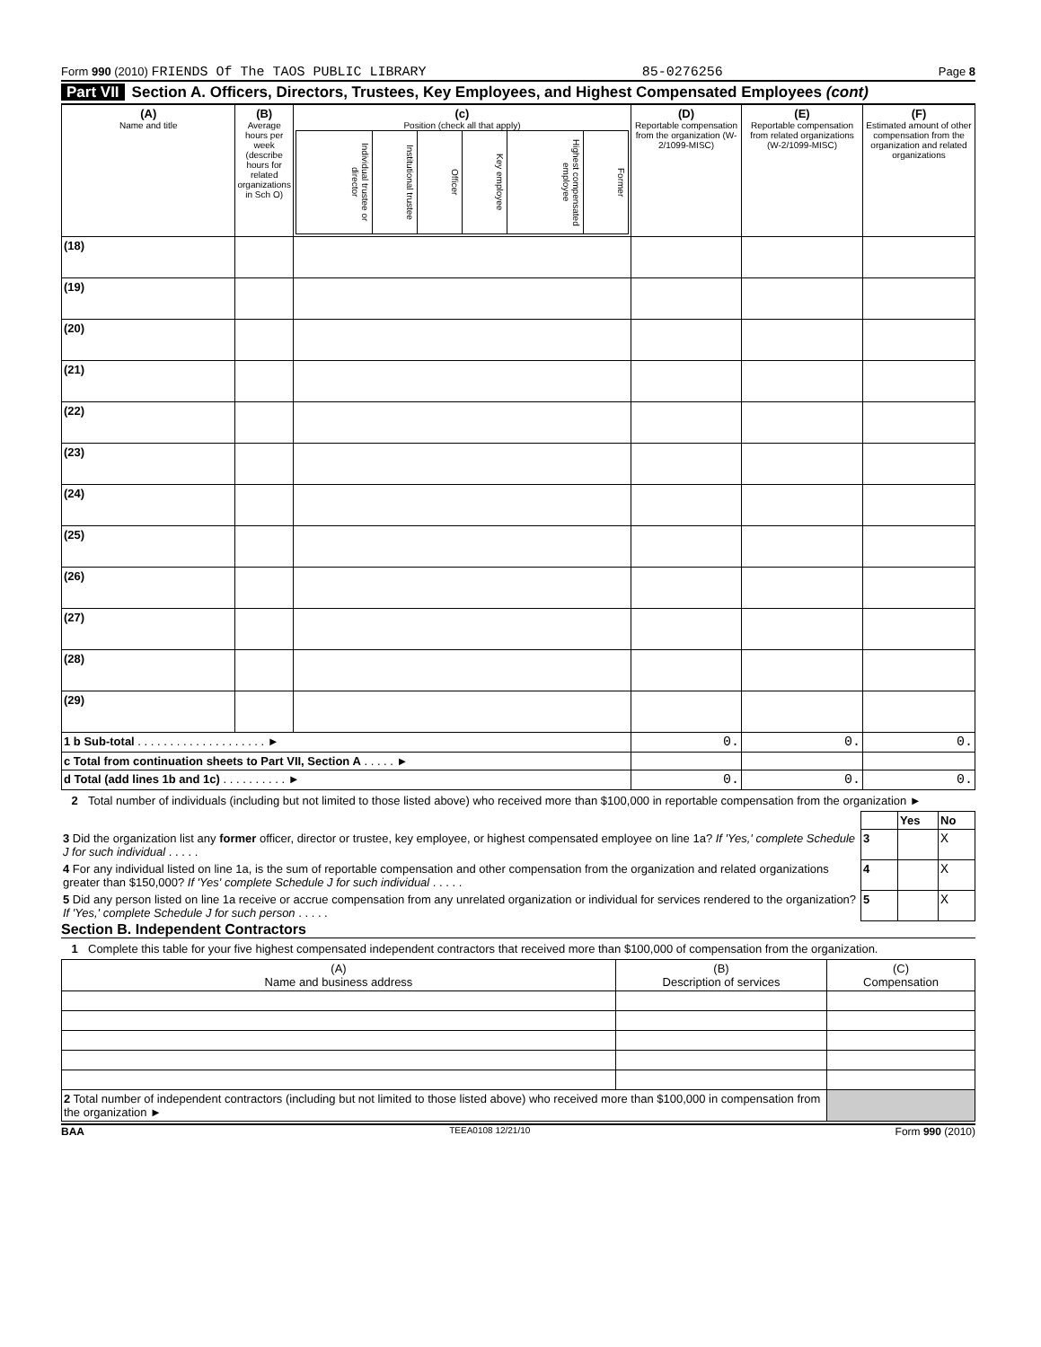Form 990 (2010) FRIENDS Of The TAOS PUBLIC LIBRARY 85-0276256 Page 8
Part VII Section A. Officers, Directors, Trustees, Key Employees, and Highest Compensated Employees (cont)
| (A) Name and title | (B) Average hours per week (describe hours for related organizations in Sch O) | (c) Position (check all that apply) / Individual trustee or director / Institutional trustee / Officer / Key employee / Highest compensated employee / Former / | (D) Reportable compensation from the organization (W-2/1099-MISC) | (E) Reportable compensation from related organizations (W-2/1099-MISC) | (F) Estimated amount of other compensation from the organization and related organizations |
| --- | --- | --- | --- | --- | --- |
| (18) | | | | | |
| (19) | | | | | |
| (20) | | | | | |
| (21) | | | | | |
| (22) | | | | | |
| (23) | | | | | |
| (24) | | | | | |
| (25) | | | | | |
| (26) | | | | | |
| (27) | | | | | |
| (28) | | | | | |
| (29) | | | | | |
| 1 b Sub-total . . . . . . . . . . . . . . . . . . . . ► | | | 0. | 0. | 0. |
| c Total from continuation sheets to Part VII, Section A . . . . . ► | | | | | |
| d Total (add lines 1b and 1c) . . . . . . . . . . ► | | | 0. | 0. | 0. |
2 Total number of individuals (including but not limited to those listed above) who received more than $100,000 in reportable compensation from the organization ►
| | | Yes | No |
| 3 Did the organization list any former officer, director or trustee, key employee, or highest compensated employee on line 1a? If 'Yes,' complete Schedule J for such individual . . . . . | 3 | | X |
| 4 For any individual listed on line 1a, is the sum of reportable compensation and other compensation from the organization and related organizations greater than $150,000? If 'Yes' complete Schedule J for such individual . . . . . | 4 | | X |
| 5 Did any person listed on line 1a receive or accrue compensation from any unrelated organization or individual for services rendered to the organization? If 'Yes,' complete Schedule J for such person . . . . . | 5 | | X |
Section B. Independent Contractors
1 Complete this table for your five highest compensated independent contractors that received more than $100,000 of compensation from the organization.
| (A) Name and business address | (B) Description of services | (C) Compensation |
| --- | --- | --- |
| 2 Total number of independent contractors (including but not limited to those listed above) who received more than $100,000 in compensation from the organization ► | | |
BAA TEEA0108 12/21/10 Form 990 (2010)